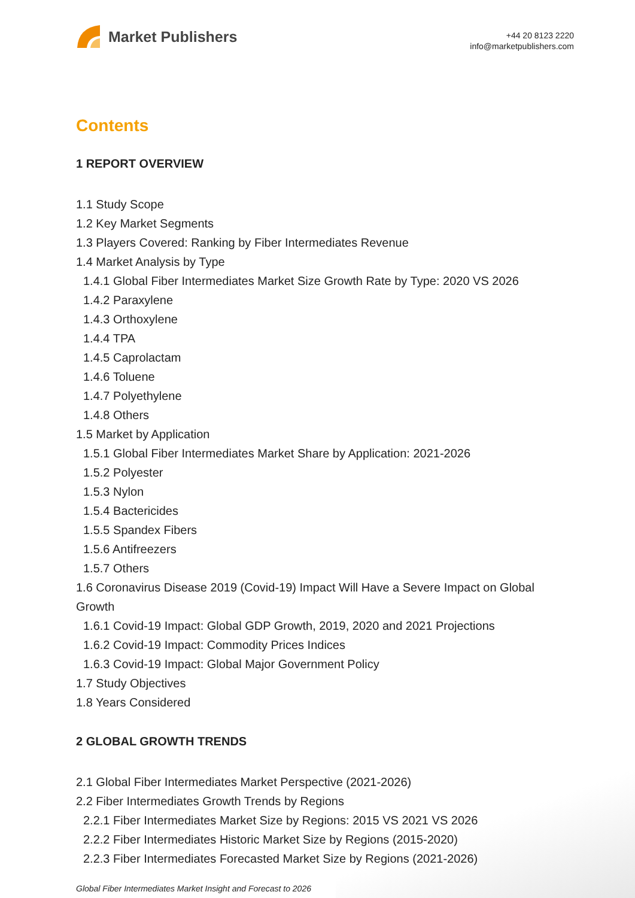Market Publishers
+44 20 8123 2220
info@marketpublishers.com
Contents
1 REPORT OVERVIEW
1.1 Study Scope
1.2 Key Market Segments
1.3 Players Covered: Ranking by Fiber Intermediates Revenue
1.4 Market Analysis by Type
1.4.1 Global Fiber Intermediates Market Size Growth Rate by Type: 2020 VS 2026
1.4.2 Paraxylene
1.4.3 Orthoxylene
1.4.4 TPA
1.4.5 Caprolactam
1.4.6 Toluene
1.4.7 Polyethylene
1.4.8 Others
1.5 Market by Application
1.5.1 Global Fiber Intermediates Market Share by Application: 2021-2026
1.5.2 Polyester
1.5.3 Nylon
1.5.4 Bactericides
1.5.5 Spandex Fibers
1.5.6 Antifreezers
1.5.7 Others
1.6 Coronavirus Disease 2019 (Covid-19) Impact Will Have a Severe Impact on Global Growth
1.6.1 Covid-19 Impact: Global GDP Growth, 2019, 2020 and 2021 Projections
1.6.2 Covid-19 Impact: Commodity Prices Indices
1.6.3 Covid-19 Impact: Global Major Government Policy
1.7 Study Objectives
1.8 Years Considered
2 GLOBAL GROWTH TRENDS
2.1 Global Fiber Intermediates Market Perspective (2021-2026)
2.2 Fiber Intermediates Growth Trends by Regions
2.2.1 Fiber Intermediates Market Size by Regions: 2015 VS 2021 VS 2026
2.2.2 Fiber Intermediates Historic Market Size by Regions (2015-2020)
2.2.3 Fiber Intermediates Forecasted Market Size by Regions (2021-2026)
Global Fiber Intermediates Market Insight and Forecast to 2026